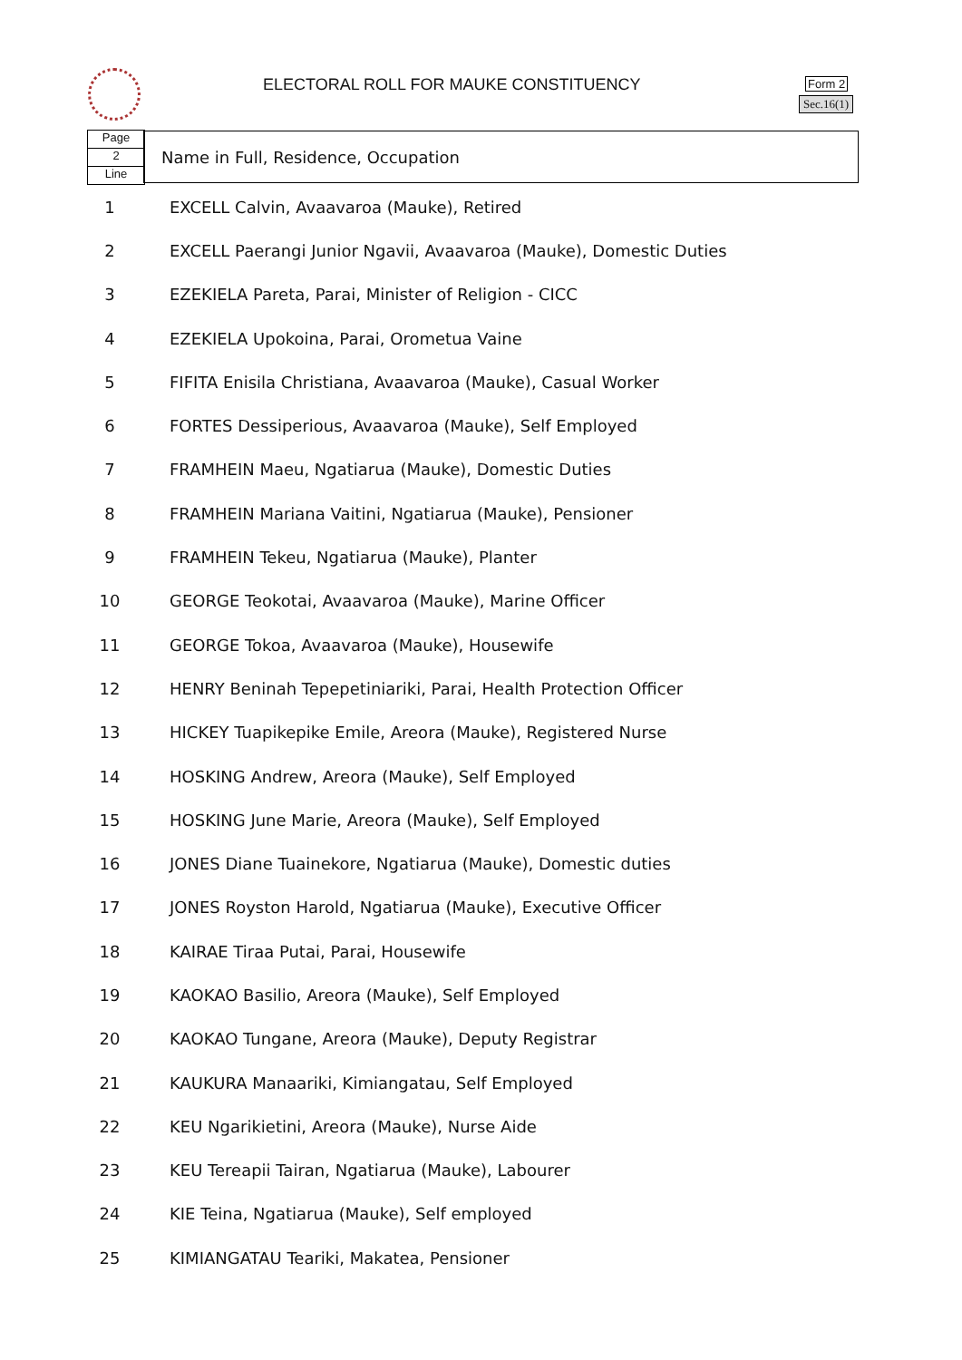ELECTORAL ROLL FOR MAUKE CONSTITUENCY
Form 2
Sec.16(1)
Page
2
Line
Name in Full, Residence, Occupation
| 1 | EXCELL Calvin, Avaavaroa (Mauke), Retired |
| 2 | EXCELL Paerangi Junior Ngavii, Avaavaroa (Mauke), Domestic Duties |
| 3 | EZEKIELA Pareta, Parai, Minister of Religion - CICC |
| 4 | EZEKIELA Upokoina, Parai, Orometua Vaine |
| 5 | FIFITA Enisila Christiana, Avaavaroa (Mauke), Casual Worker |
| 6 | FORTES Dessiperious, Avaavaroa (Mauke), Self Employed |
| 7 | FRAMHEIN Maeu, Ngatiarua (Mauke), Domestic Duties |
| 8 | FRAMHEIN Mariana Vaitini, Ngatiarua (Mauke), Pensioner |
| 9 | FRAMHEIN Tekeu, Ngatiarua (Mauke), Planter |
| 10 | GEORGE Teokotai, Avaavaroa (Mauke), Marine Officer |
| 11 | GEORGE Tokoa, Avaavaroa (Mauke), Housewife |
| 12 | HENRY Beninah Tepepetiniariki, Parai, Health Protection Officer |
| 13 | HICKEY Tuapikepike Emile, Areora (Mauke), Registered Nurse |
| 14 | HOSKING Andrew, Areora (Mauke), Self Employed |
| 15 | HOSKING June Marie, Areora (Mauke), Self Employed |
| 16 | JONES Diane Tuainekore, Ngatiarua (Mauke), Domestic duties |
| 17 | JONES Royston Harold, Ngatiarua (Mauke), Executive Officer |
| 18 | KAIRAE Tiraa Putai, Parai, Housewife |
| 19 | KAOKAO Basilio, Areora (Mauke), Self Employed |
| 20 | KAOKAO Tungane, Areora (Mauke), Deputy Registrar |
| 21 | KAUKURA Manaariki, Kimiangatau, Self Employed |
| 22 | KEU Ngarikietini, Areora (Mauke), Nurse Aide |
| 23 | KEU Tereapii Tairan, Ngatiarua (Mauke), Labourer |
| 24 | KIE Teina, Ngatiarua (Mauke), Self employed |
| 25 | KIMIANGATAU Teariki, Makatea, Pensioner |